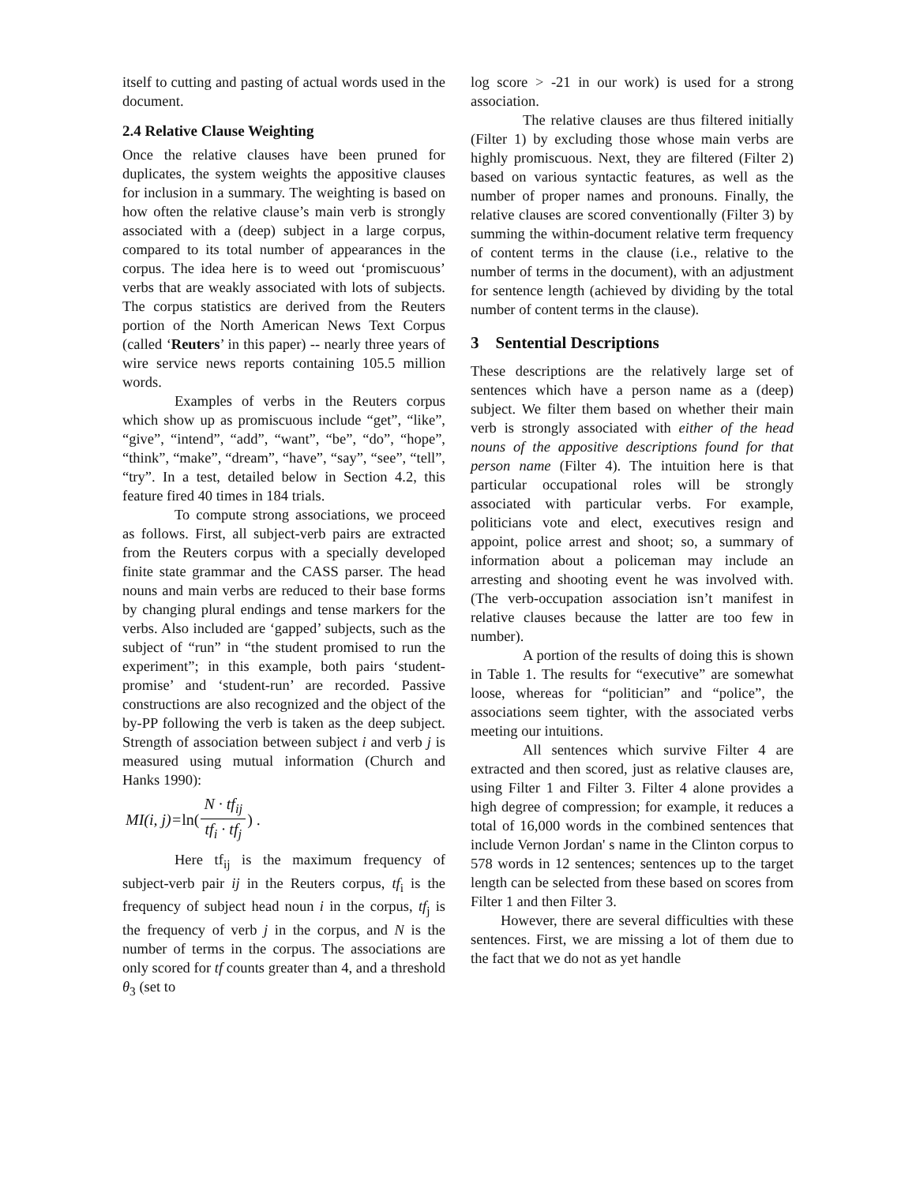itself to cutting and pasting of actual words used in the document.
2.4 Relative Clause Weighting
Once the relative clauses have been pruned for duplicates, the system weights the appositive clauses for inclusion in a summary. The weighting is based on how often the relative clause’s main verb is strongly associated with a (deep) subject in a large corpus, compared to its total number of appearances in the corpus. The idea here is to weed out ‘promiscuous’ verbs that are weakly associated with lots of subjects. The corpus statistics are derived from the Reuters portion of the North American News Text Corpus (called ‘Reuters’ in this paper) -- nearly three years of wire service news reports containing 105.5 million words.
Examples of verbs in the Reuters corpus which show up as promiscuous include “get”, “like”, “give”, “intend”, “add”, “want”, “be”, “do”, “hope”, “think”, “make”, “dream”, “have”, “say”, “see”, “tell”, “try”. In a test, detailed below in Section 4.2, this feature fired 40 times in 184 trials.
To compute strong associations, we proceed as follows. First, all subject-verb pairs are extracted from the Reuters corpus with a specially developed finite state grammar and the CASS parser. The head nouns and main verbs are reduced to their base forms by changing plural endings and tense markers for the verbs. Also included are ‘gapped’ subjects, such as the subject of “run” in “the student promised to run the experiment”; in this example, both pairs ‘student-promise’ and ‘student-run’ are recorded. Passive constructions are also recognized and the object of the by-PP following the verb is taken as the deep subject. Strength of association between subject i and verb j is measured using mutual information (Church and Hanks 1990):
MI(i, j)= ln(N · tf<sub>ij</sub> tf<sub>i</sub> · tf<sub>j</sub>) .
Here tf<sub>ij</sub> is the maximum frequency of subject-verb pair ij in the Reuters corpus, tf<sub>i</sub> is the frequency of subject head noun i in the corpus, tf<sub>j</sub> is the frequency of verb j in the corpus, and N is the number of terms in the corpus. The associations are only scored for tf counts greater than 4, and a threshold θ<sub>3</sub> (set to
log score > -21 in our work) is used for a strong association.
The relative clauses are thus filtered initially (Filter 1) by excluding those whose main verbs are highly promiscuous. Next, they are filtered (Filter 2) based on various syntactic features, as well as the number of proper names and pronouns. Finally, the relative clauses are scored conventionally (Filter 3) by summing the within-document relative term frequency of content terms in the clause (i.e., relative to the number of terms in the document), with an adjustment for sentence length (achieved by dividing by the total number of content terms in the clause).
3 Sentential Descriptions
These descriptions are the relatively large set of sentences which have a person name as a (deep) subject. We filter them based on whether their main verb is strongly associated with either of the head nouns of the appositive descriptions found for that person name (Filter 4). The intuition here is that particular occupational roles will be strongly associated with particular verbs. For example, politicians vote and elect, executives resign and appoint, police arrest and shoot; so, a summary of information about a policeman may include an arresting and shooting event he was involved with. (The verb-occupation association isn’t manifest in relative clauses because the latter are too few in number).
A portion of the results of doing this is shown in Table 1. The results for “executive” are somewhat loose, whereas for “politician” and “police”, the associations seem tighter, with the associated verbs meeting our intuitions.
All sentences which survive Filter 4 are extracted and then scored, just as relative clauses are, using Filter 1 and Filter 3. Filter 4 alone provides a high degree of compression; for example, it reduces a total of 16,000 words in the combined sentences that include Vernon Jordan' s name in the Clinton corpus to 578 words in 12 sentences; sentences up to the target length can be selected from these based on scores from Filter 1 and then Filter 3.
However, there are several difficulties with these sentences. First, we are missing a lot of them due to the fact that we do not as yet handle